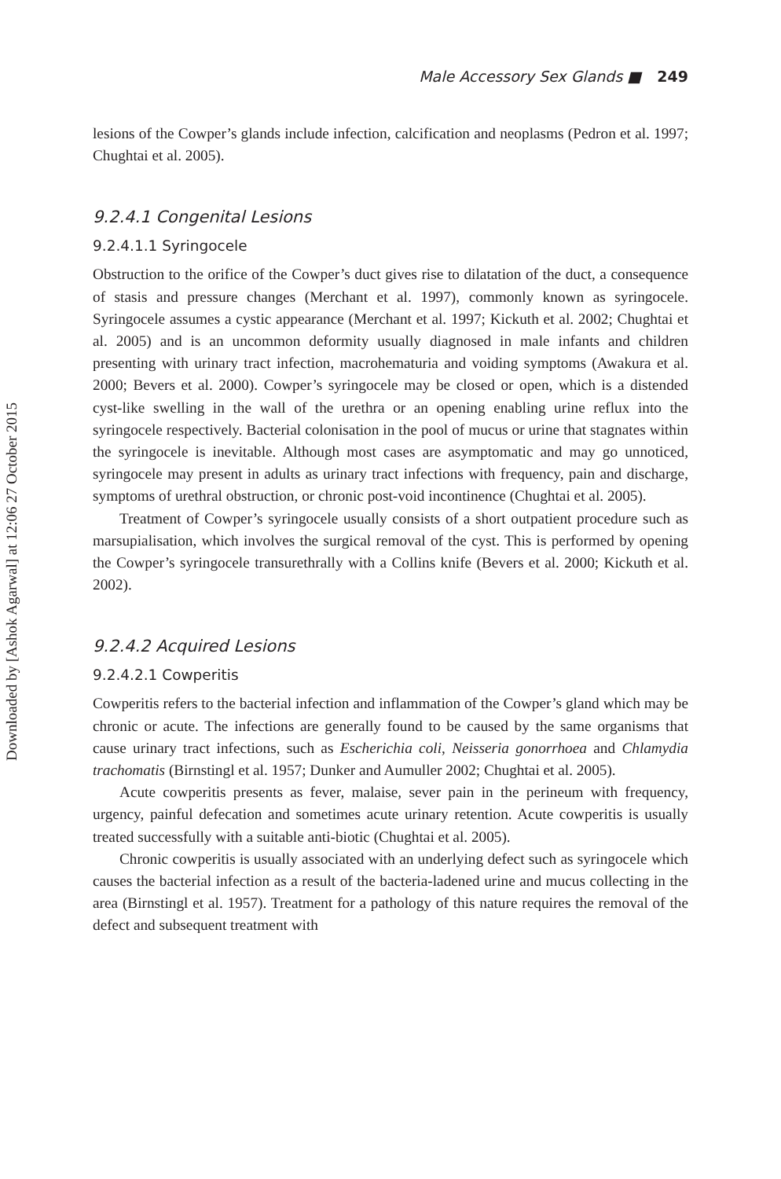Downloaded by [Ashok Agarwal] at 12:06 27 October 2015
Male Accessory Sex Glands ■ 249
lesions of the Cowper’s glands include infection, calcification and neoplasms (Pedron et al. 1997; Chughtai et al. 2005).
9.2.4.1 Congenital Lesions
9.2.4.1.1 Syringocele
Obstruction to the orifice of the Cowper’s duct gives rise to dilatation of the duct, a consequence of stasis and pressure changes (Merchant et al. 1997), commonly known as syringocele. Syringocele assumes a cystic appearance (Merchant et al. 1997; Kickuth et al. 2002; Chughtai et al. 2005) and is an uncommon deformity usually diagnosed in male infants and children presenting with urinary tract infection, macrohematuria and voiding symptoms (Awakura et al. 2000; Bevers et al. 2000). Cowper’s syringocele may be closed or open, which is a distended cyst-like swelling in the wall of the urethra or an opening enabling urine reflux into the syringocele respectively. Bacterial colonisation in the pool of mucus or urine that stagnates within the syringocele is inevitable. Although most cases are asymptomatic and may go unnoticed, syringocele may present in adults as urinary tract infections with frequency, pain and discharge, symptoms of urethral obstruction, or chronic post-void incontinence (Chughtai et al. 2005).
Treatment of Cowper’s syringocele usually consists of a short outpatient procedure such as marsupialisation, which involves the surgical removal of the cyst. This is performed by opening the Cowper’s syringocele transurethrally with a Collins knife (Bevers et al. 2000; Kickuth et al. 2002).
9.2.4.2 Acquired Lesions
9.2.4.2.1 Cowperitis
Cowperitis refers to the bacterial infection and inflammation of the Cowper’s gland which may be chronic or acute. The infections are generally found to be caused by the same organisms that cause urinary tract infections, such as Escherichia coli, Neisseria gonorrhoea and Chlamydia trachomatis (Birnstingl et al. 1957; Dunker and Aumuller 2002; Chughtai et al. 2005).
Acute cowperitis presents as fever, malaise, sever pain in the perineum with frequency, urgency, painful defecation and sometimes acute urinary retention. Acute cowperitis is usually treated successfully with a suitable anti-biotic (Chughtai et al. 2005).
Chronic cowperitis is usually associated with an underlying defect such as syringocele which causes the bacterial infection as a result of the bacteria-ladened urine and mucus collecting in the area (Birnstingl et al. 1957). Treatment for a pathology of this nature requires the removal of the defect and subsequent treatment with